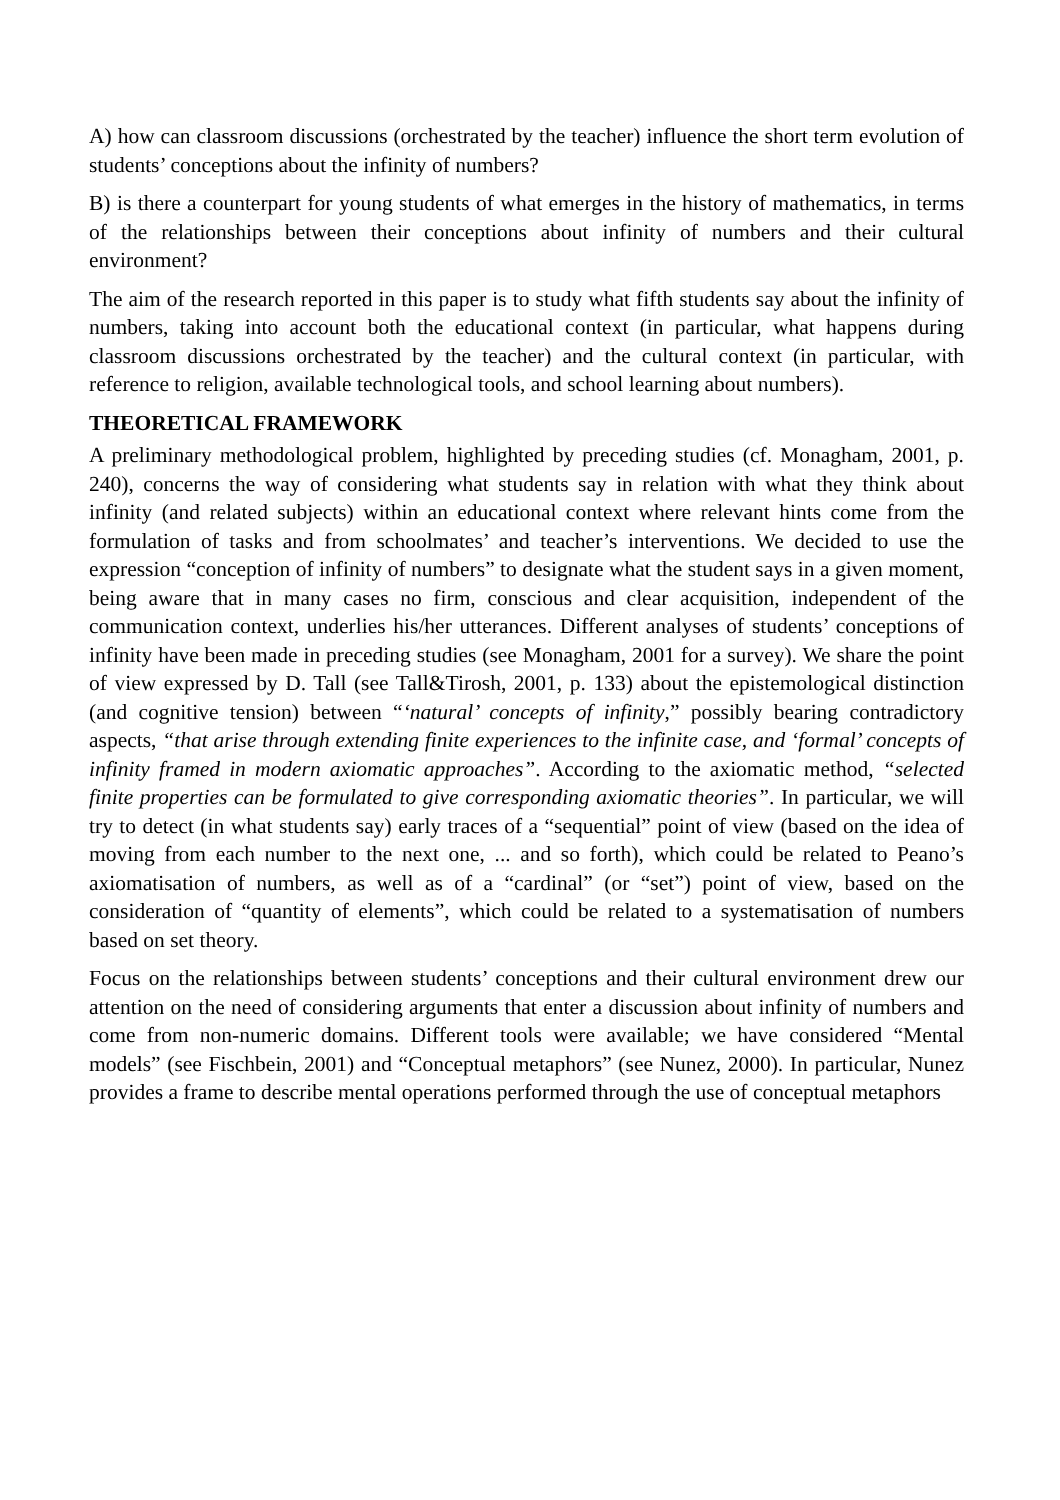A) how can classroom discussions (orchestrated by the teacher) influence the short term evolution of students’ conceptions about the infinity of numbers?
B) is there a counterpart for young students of what emerges in the history of mathematics, in terms of the relationships between their conceptions about infinity of numbers and their cultural environment?
The aim of the research reported in this paper is to study what fifth students say about the infinity of numbers, taking into account both the educational context (in particular, what happens during classroom discussions orchestrated by the teacher) and the cultural context (in particular, with reference to religion, available technological tools, and school learning about numbers).
THEORETICAL FRAMEWORK
A preliminary methodological problem, highlighted by preceding studies (cf. Monagham, 2001, p. 240), concerns the way of considering what students say in relation with what they think about infinity (and related subjects) within an educational context where relevant hints come from the formulation of tasks and from schoolmates’ and teacher’s interventions. We decided to use the expression “conception of infinity of numbers” to designate what the student says in a given moment, being aware that in many cases no firm, conscious and clear acquisition, independent of the communication context, underlies his/her utterances. Different analyses of students’ conceptions of infinity have been made in preceding studies (see Monagham, 2001 for a survey). We share the point of view expressed by D. Tall (see Tall&Tirosh, 2001, p. 133) about the epistemological distinction (and cognitive tension) between “‘natural’ concepts of infinity,” possibly bearing contradictory aspects, “that arise through extending finite experiences to the infinite case, and ‘formal’ concepts of infinity framed in modern axiomatic approaches”. According to the axiomatic method, “selected finite properties can be formulated to give corresponding axiomatic theories”. In particular, we will try to detect (in what students say) early traces of a “sequential” point of view (based on the idea of moving from each number to the next one, ... and so forth), which could be related to Peano’s axiomatisation of numbers, as well as of a “cardinal” (or “set”) point of view, based on the consideration of “quantity of elements”, which could be related to a systematisation of numbers based on set theory.
Focus on the relationships between students’ conceptions and their cultural environment drew our attention on the need of considering arguments that enter a discussion about infinity of numbers and come from non-numeric domains. Different tools were available; we have considered “Mental models” (see Fischbein, 2001) and “Conceptual metaphors” (see Nunez, 2000). In particular, Nunez provides a frame to describe mental operations performed through the use of conceptual metaphors